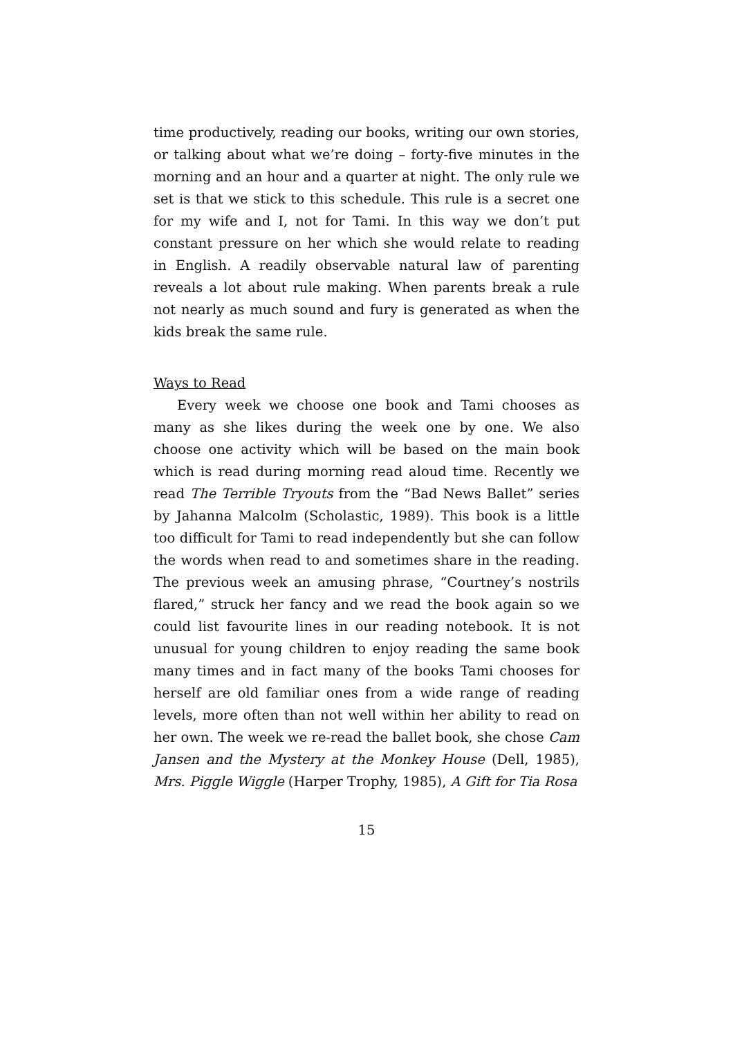time productively, reading our books, writing our own stories, or talking about what we’re doing – forty-five minutes in the morning and an hour and a quarter at night. The only rule we set is that we stick to this schedule. This rule is a secret one for my wife and I, not for Tami. In this way we don’t put constant pressure on her which she would relate to reading in English. A readily observable natural law of parenting reveals a lot about rule making. When parents break a rule not nearly as much sound and fury is generated as when the kids break the same rule.
Ways to Read
Every week we choose one book and Tami chooses as many as she likes during the week one by one. We also choose one activity which will be based on the main book which is read during morning read aloud time. Recently we read The Terrible Tryouts from the “Bad News Ballet” series by Jahanna Malcolm (Scholastic, 1989). This book is a little too difficult for Tami to read independently but she can follow the words when read to and sometimes share in the reading. The previous week an amusing phrase, “Courtney’s nostrils flared,” struck her fancy and we read the book again so we could list favourite lines in our reading notebook. It is not unusual for young children to enjoy reading the same book many times and in fact many of the books Tami chooses for herself are old familiar ones from a wide range of reading levels, more often than not well within her ability to read on her own. The week we re-read the ballet book, she chose Cam Jansen and the Mystery at the Monkey House (Dell, 1985), Mrs. Piggle Wiggle (Harper Trophy, 1985), A Gift for Tia Rosa
15